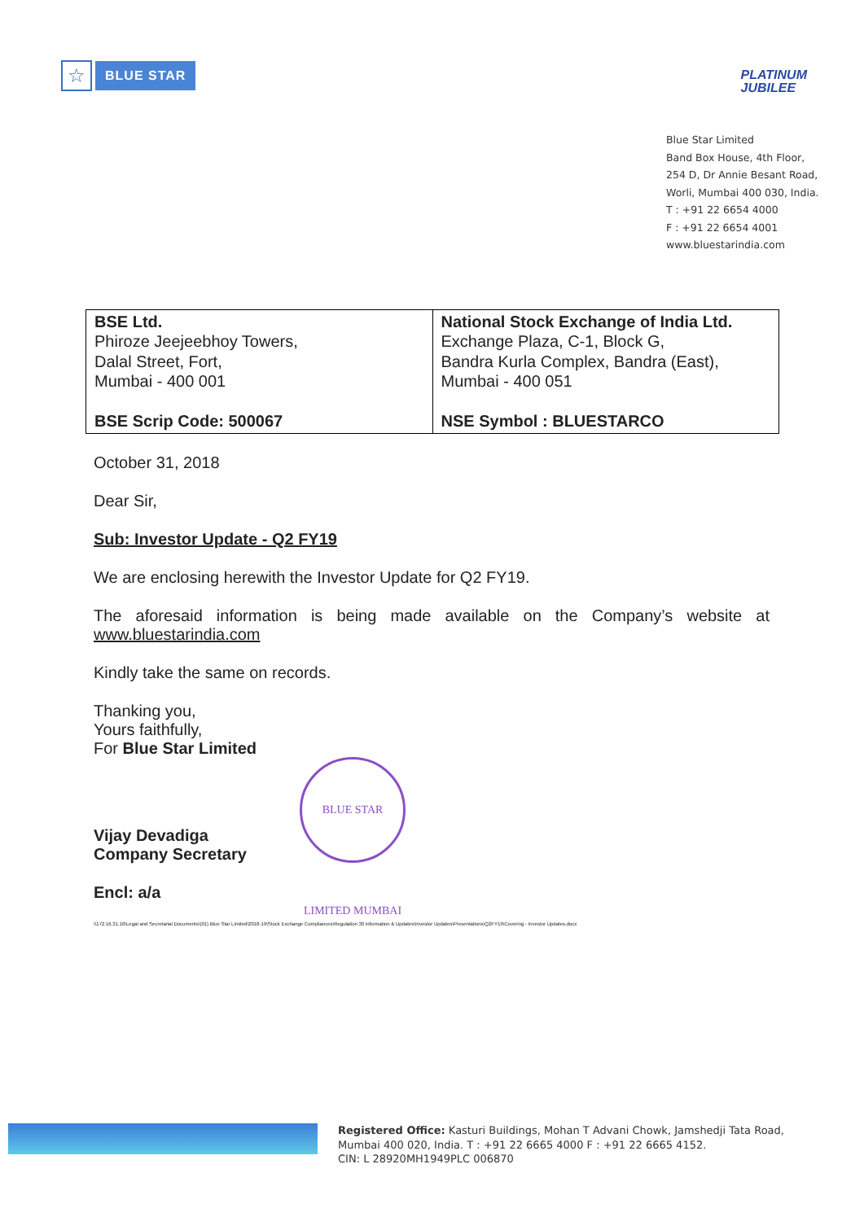☆
BLUE STAR
PLATINUM
JUBILEE
Blue Star Limited
Band Box House, 4th Floor,
254 D, Dr Annie Besant Road,
Worli, Mumbai 400 030, India.
T : +91 22 6654 4000
F : +91 22 6654 4001
www.bluestarindia.com
| BSE Ltd. Phiroze Jeejeebhoy Towers, Dalal Street, Fort, Mumbai - 400 001 BSE Scrip Code: 500067 | National Stock Exchange of India Ltd. Exchange Plaza, C-1, Block G, Bandra Kurla Complex, Bandra (East), Mumbai - 400 051 NSE Symbol : BLUESTARCO |
October 31, 2018
Dear Sir,
Sub: Investor Update - Q2 FY19
We are enclosing herewith the Investor Update for Q2 FY19.
The aforesaid information is being made available on the Company’s website at www.bluestarindia.com
Kindly take the same on records.
Thanking you,
Yours faithfully,
For Blue Star Limited
Vijay Devadiga
Company Secretary
Encl: a/a
\\172.16.31.16\Legal and Secretarial Documents\(01) Blue Star Limited\2018-19\Stock Exchange Compliances\Regulation 30 information & Updates\Investor Updates\Presentations\Q2FY19\Covering - Investor Updates.docx
BLUE STAR LIMITED MUMBAI
Registered Office: Kasturi Buildings, Mohan T Advani Chowk, Jamshedji Tata Road,
Mumbai 400 020, India. T : +91 22 6665 4000 F : +91 22 6665 4152.
CIN: L 28920MH1949PLC 006870